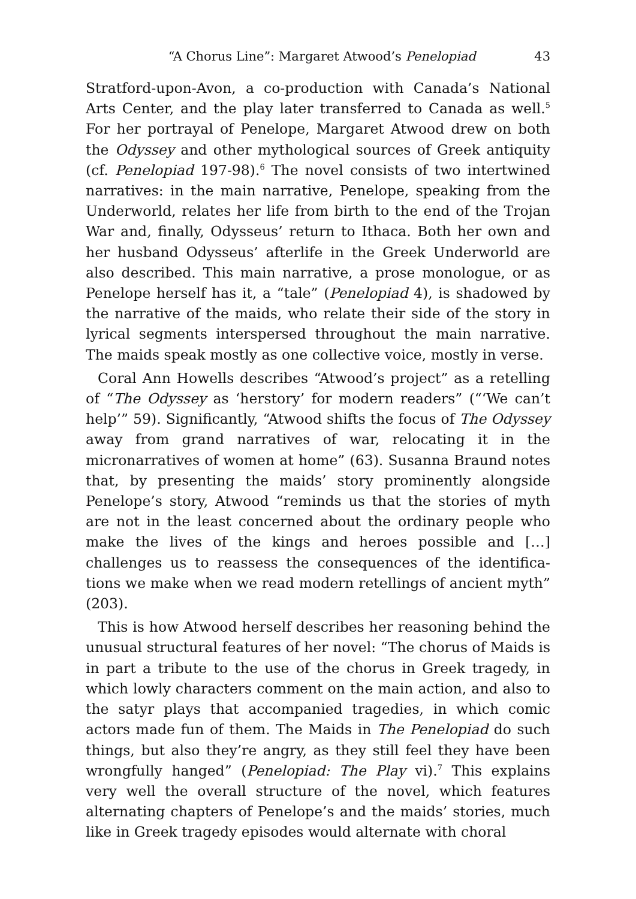“A Chorus Line”: Margaret Atwood’s Penelopiad 43
Stratford-upon-Avon, a co-production with Canada’s National Arts Center, and the play later transferred to Canada as well.<sup>5</sup> For her portrayal of Penelope, Margaret Atwood drew on both the Odyssey and other mythological sources of Greek antiquity (cf. Penelopiad 197-98).<sup>6</sup> The novel consists of two intertwined narratives: in the main narrative, Penelope, speaking from the Underworld, relates her life from birth to the end of the Trojan War and, finally, Odysseus’ return to Ithaca. Both her own and her husband Odysseus’ afterlife in the Greek Underworld are also described. This main narrative, a prose monologue, or as Penelope herself has it, a “tale” (Penelopiad 4), is shadowed by the narrative of the maids, who relate their side of the story in lyrical segments interspersed throughout the main narrative. The maids speak mostly as one collective voice, mostly in verse.
Coral Ann Howells describes “Atwood’s project” as a retelling of “The Odyssey as ‘herstory’ for modern readers” (“‘We can’t help’” 59). Significantly, “Atwood shifts the focus of The Odyssey away from grand narratives of war, relocating it in the micronarratives of women at home” (63). Susanna Braund notes that, by presenting the maids’ story prominently alongside Penelope’s story, Atwood “reminds us that the stories of myth are not in the least concerned about the ordinary people who make the lives of the kings and heroes possible and […] challenges us to reassess the consequences of the identifica­tions we make when we read modern retellings of ancient myth” (203).
This is how Atwood herself describes her reasoning behind the unusual structural features of her novel: “The chorus of Maids is in part a tribute to the use of the chorus in Greek tragedy, in which lowly characters comment on the main action, and also to the satyr plays that accompanied tragedies, in which comic actors made fun of them. The Maids in The Penelopiad do such things, but also they’re angry, as they still feel they have been wrongfully hanged” (Penelopiad: The Play vi).<sup>7</sup> This explains very well the overall structure of the novel, which features alternating chapters of Penelope’s and the maids’ stories, much like in Greek tragedy episodes would alternate with choral